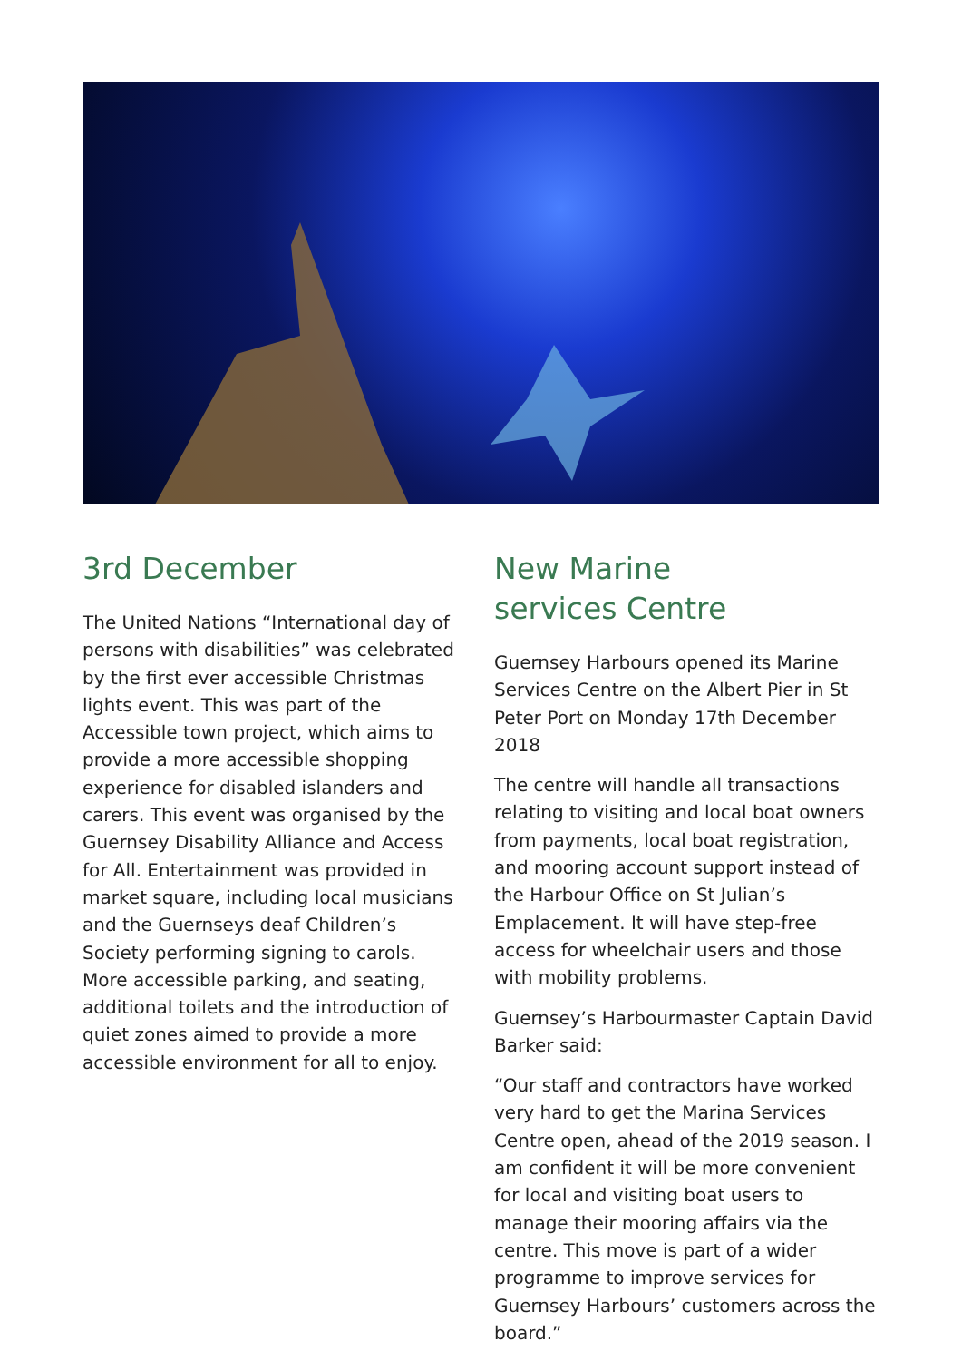3rd December
The United Nations “International day of persons with disabilities” was celebrated by the first ever accessible Christmas lights event. This was part of the Accessible town project, which aims to provide a more accessible shopping experience for disabled islanders and carers. This event was organised by the Guernsey Disability Alliance and Access for All. Entertainment was provided in market square, including local musicians and the Guernseys deaf Children’s Society performing signing to carols. More accessible parking, and seating, additional toilets and the introduction of quiet zones aimed to provide a more accessible environment for all to enjoy.
New Marine
services Centre
Guernsey Harbours opened its Marine Services Centre on the Albert Pier in St Peter Port on Monday 17th December 2018
The centre will handle all transactions relating to visiting and local boat owners from payments, local boat registration, and mooring account support instead of the Harbour Office on St Julian’s Emplacement. It will have step-free access for wheelchair users and those with mobility problems.
Guernsey’s Harbourmaster Captain David Barker said:
“Our staff and contractors have worked very hard to get the Marina Services Centre open, ahead of the 2019 season. I am confident it will be more convenient for local and visiting boat users to manage their mooring affairs via the centre. This move is part of a wider programme to improve services for Guernsey Harbours’ customers across the board.”